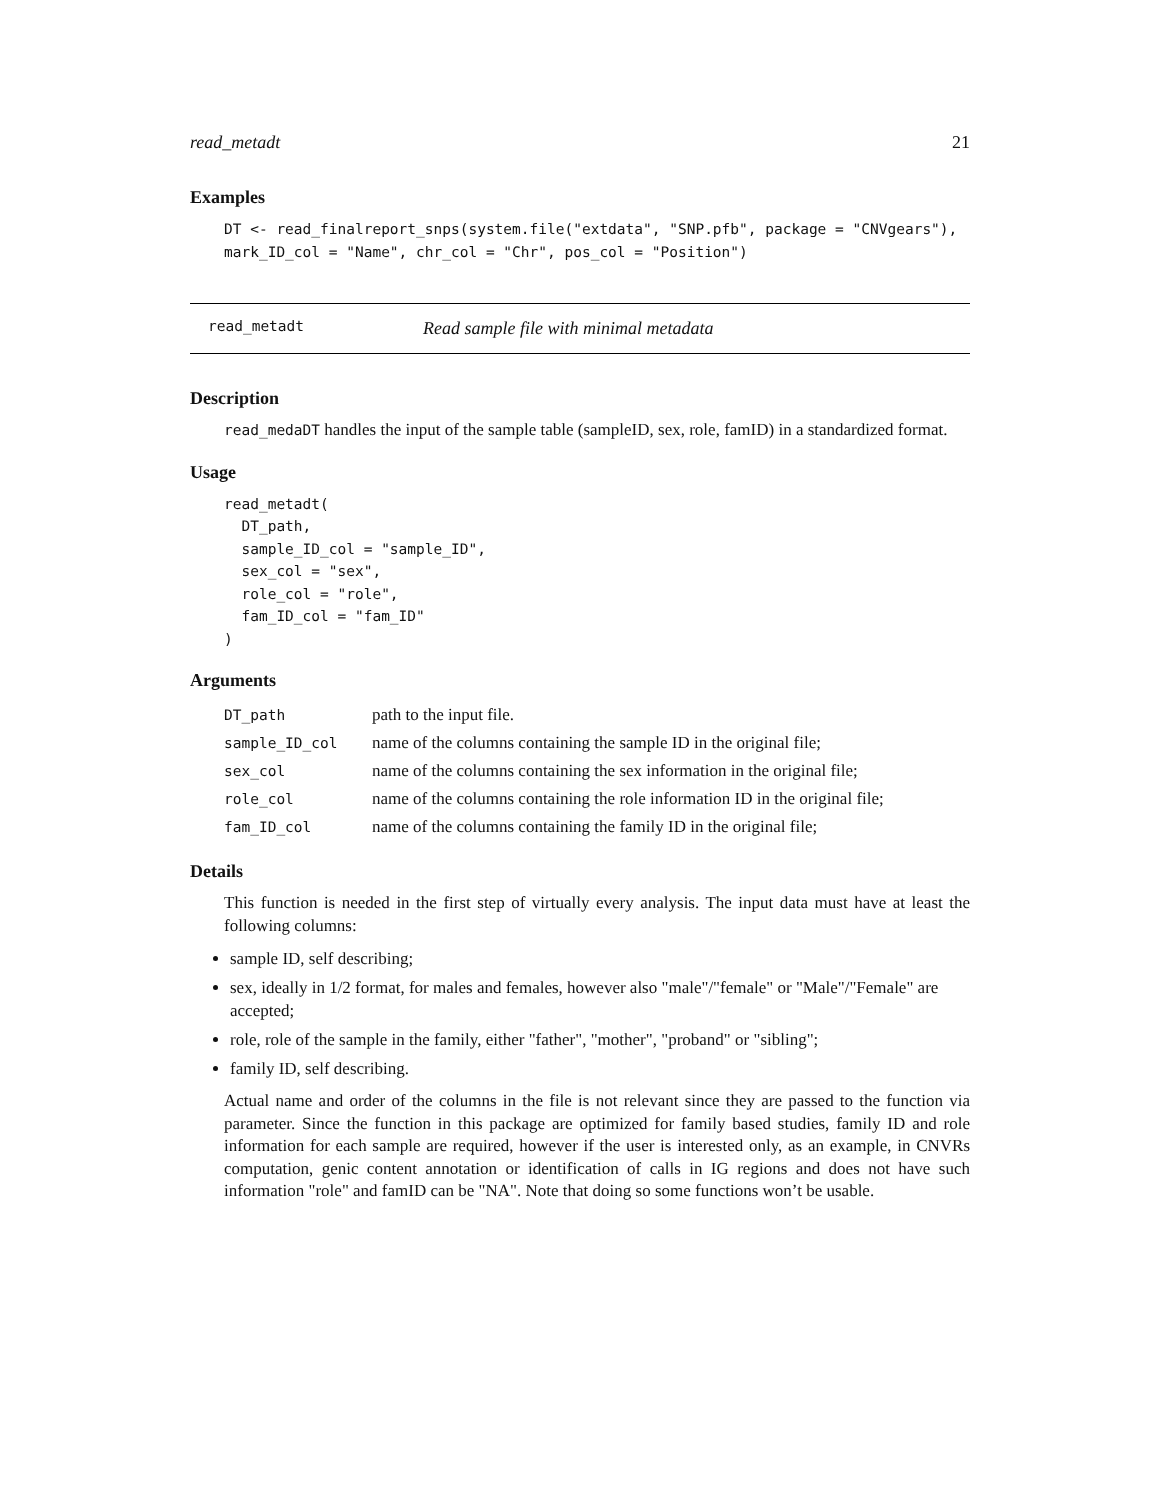read_metadt 21
Examples
DT <- read_finalreport_snps(system.file("extdata", "SNP.pfb", package = "CNVgears"),
mark_ID_col = "Name", chr_col = "Chr", pos_col = "Position")
read_metadt Read sample file with minimal metadata
Description
read_medaDT handles the input of the sample table (sampleID, sex, role, famID) in a standardized format.
Usage
read_metadt(
  DT_path,
  sample_ID_col = "sample_ID",
  sex_col = "sex",
  role_col = "role",
  fam_ID_col = "fam_ID"
)
Arguments
| DT_path | path to the input file. |
| sample_ID_col | name of the columns containing the sample ID in the original file; |
| sex_col | name of the columns containing the sex information in the original file; |
| role_col | name of the columns containing the role information ID in the original file; |
| fam_ID_col | name of the columns containing the family ID in the original file; |
Details
This function is needed in the first step of virtually every analysis. The input data must have at least the following columns:
sample ID, self describing;
sex, ideally in 1/2 format, for males and females, however also "male"/"female" or "Male"/"Female" are accepted;
role, role of the sample in the family, either "father", "mother", "proband" or "sibling";
family ID, self describing.
Actual name and order of the columns in the file is not relevant since they are passed to the function via parameter. Since the function in this package are optimized for family based studies, family ID and role information for each sample are required, however if the user is interested only, as an example, in CNVRs computation, genic content annotation or identification of calls in IG regions and does not have such information "role" and famID can be "NA". Note that doing so some functions won’t be usable.